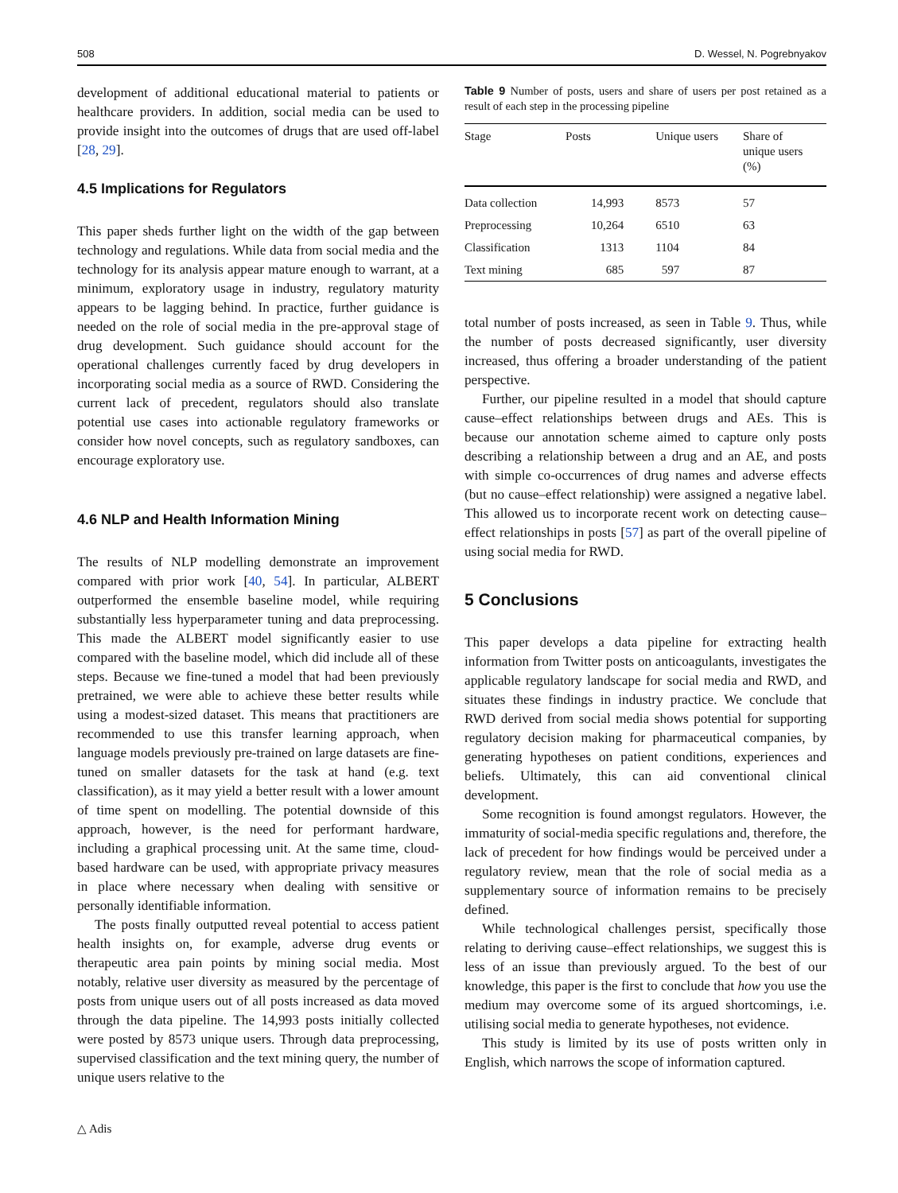508 D. Wessel, N. Pogrebnyakov
development of additional educational material to patients or healthcare providers. In addition, social media can be used to provide insight into the outcomes of drugs that are used off-label [28, 29].
4.5 Implications for Regulators
This paper sheds further light on the width of the gap between technology and regulations. While data from social media and the technology for its analysis appear mature enough to warrant, at a minimum, exploratory usage in industry, regulatory maturity appears to be lagging behind. In practice, further guidance is needed on the role of social media in the pre-approval stage of drug development. Such guidance should account for the operational challenges currently faced by drug developers in incorporating social media as a source of RWD. Considering the current lack of precedent, regulators should also translate potential use cases into actionable regulatory frameworks or consider how novel concepts, such as regulatory sandboxes, can encourage exploratory use.
4.6 NLP and Health Information Mining
The results of NLP modelling demonstrate an improvement compared with prior work [40, 54]. In particular, ALBERT outperformed the ensemble baseline model, while requiring substantially less hyperparameter tuning and data preprocessing. This made the ALBERT model significantly easier to use compared with the baseline model, which did include all of these steps. Because we fine-tuned a model that had been previously pretrained, we were able to achieve these better results while using a modest-sized dataset. This means that practitioners are recommended to use this transfer learning approach, when language models previously pre-trained on large datasets are fine-tuned on smaller datasets for the task at hand (e.g. text classification), as it may yield a better result with a lower amount of time spent on modelling. The potential downside of this approach, however, is the need for performant hardware, including a graphical processing unit. At the same time, cloud-based hardware can be used, with appropriate privacy measures in place where necessary when dealing with sensitive or personally identifiable information.
The posts finally outputted reveal potential to access patient health insights on, for example, adverse drug events or therapeutic area pain points by mining social media. Most notably, relative user diversity as measured by the percentage of posts from unique users out of all posts increased as data moved through the data pipeline. The 14,993 posts initially collected were posted by 8573 unique users. Through data preprocessing, supervised classification and the text mining query, the number of unique users relative to the
Table 9 Number of posts, users and share of users per post retained as a result of each step in the processing pipeline
| Stage | Posts | Unique users | Share of unique users (%) |
| --- | --- | --- | --- |
| Data collection | 14,993 | 8573 | 57 |
| Preprocessing | 10,264 | 6510 | 63 |
| Classification | 1313 | 1104 | 84 |
| Text mining | 685 | 597 | 87 |
total number of posts increased, as seen in Table 9. Thus, while the number of posts decreased significantly, user diversity increased, thus offering a broader understanding of the patient perspective.
Further, our pipeline resulted in a model that should capture cause–effect relationships between drugs and AEs. This is because our annotation scheme aimed to capture only posts describing a relationship between a drug and an AE, and posts with simple co-occurrences of drug names and adverse effects (but no cause–effect relationship) were assigned a negative label. This allowed us to incorporate recent work on detecting cause–effect relationships in posts [57] as part of the overall pipeline of using social media for RWD.
5 Conclusions
This paper develops a data pipeline for extracting health information from Twitter posts on anticoagulants, investigates the applicable regulatory landscape for social media and RWD, and situates these findings in industry practice. We conclude that RWD derived from social media shows potential for supporting regulatory decision making for pharmaceutical companies, by generating hypotheses on patient conditions, experiences and beliefs. Ultimately, this can aid conventional clinical development.
Some recognition is found amongst regulators. However, the immaturity of social-media specific regulations and, therefore, the lack of precedent for how findings would be perceived under a regulatory review, mean that the role of social media as a supplementary source of information remains to be precisely defined.
While technological challenges persist, specifically those relating to deriving cause–effect relationships, we suggest this is less of an issue than previously argued. To the best of our knowledge, this paper is the first to conclude that how you use the medium may overcome some of its argued shortcomings, i.e. utilising social media to generate hypotheses, not evidence.
This study is limited by its use of posts written only in English, which narrows the scope of information captured.
△ Adis